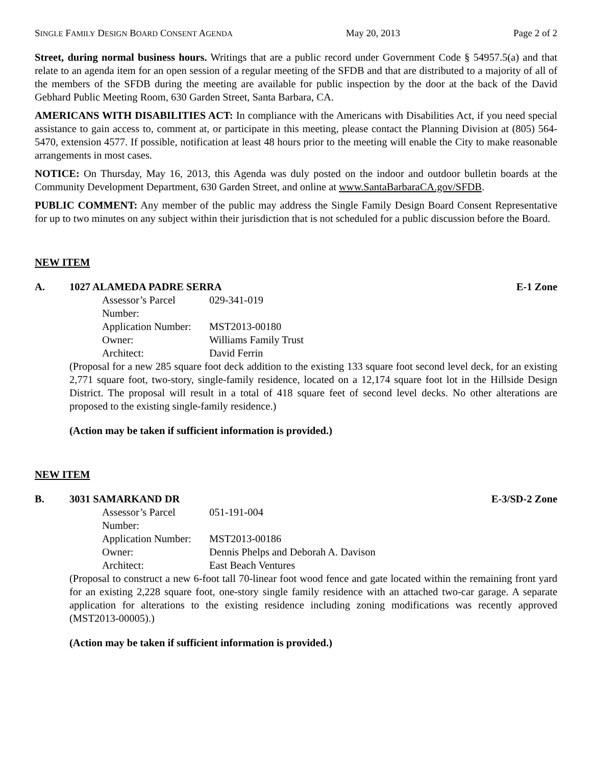SINGLE FAMILY DESIGN BOARD CONSENT AGENDA May 20, 2013 Page 2 of 2
Street, during normal business hours. Writings that are a public record under Government Code § 54957.5(a) and that relate to an agenda item for an open session of a regular meeting of the SFDB and that are distributed to a majority of all of the members of the SFDB during the meeting are available for public inspection by the door at the back of the David Gebhard Public Meeting Room, 630 Garden Street, Santa Barbara, CA.
AMERICANS WITH DISABILITIES ACT: In compliance with the Americans with Disabilities Act, if you need special assistance to gain access to, comment at, or participate in this meeting, please contact the Planning Division at (805) 564-5470, extension 4577. If possible, notification at least 48 hours prior to the meeting will enable the City to make reasonable arrangements in most cases.
NOTICE: On Thursday, May 16, 2013, this Agenda was duly posted on the indoor and outdoor bulletin boards at the Community Development Department, 630 Garden Street, and online at www.SantaBarbaraCA.gov/SFDB.
PUBLIC COMMENT: Any member of the public may address the Single Family Design Board Consent Representative for up to two minutes on any subject within their jurisdiction that is not scheduled for a public discussion before the Board.
NEW ITEM
A. 1027 ALAMEDA PADRE SERRA E-1 Zone
Assessor’s Parcel Number: 029-341-019
Application Number: MST2013-00180
Owner: Williams Family Trust
Architect: David Ferrin
(Proposal for a new 285 square foot deck addition to the existing 133 square foot second level deck, for an existing 2,771 square foot, two-story, single-family residence, located on a 12,174 square foot lot in the Hillside Design District. The proposal will result in a total of 418 square feet of second level decks. No other alterations are proposed to the existing single-family residence.)
(Action may be taken if sufficient information is provided.)
NEW ITEM
B. 3031 SAMARKAND DR E-3/SD-2 Zone
Assessor’s Parcel Number: 051-191-004
Application Number: MST2013-00186
Owner: Dennis Phelps and Deborah A. Davison
Architect: East Beach Ventures
(Proposal to construct a new 6-foot tall 70-linear foot wood fence and gate located within the remaining front yard for an existing 2,228 square foot, one-story single family residence with an attached two-car garage. A separate application for alterations to the existing residence including zoning modifications was recently approved (MST2013-00005).)
(Action may be taken if sufficient information is provided.)